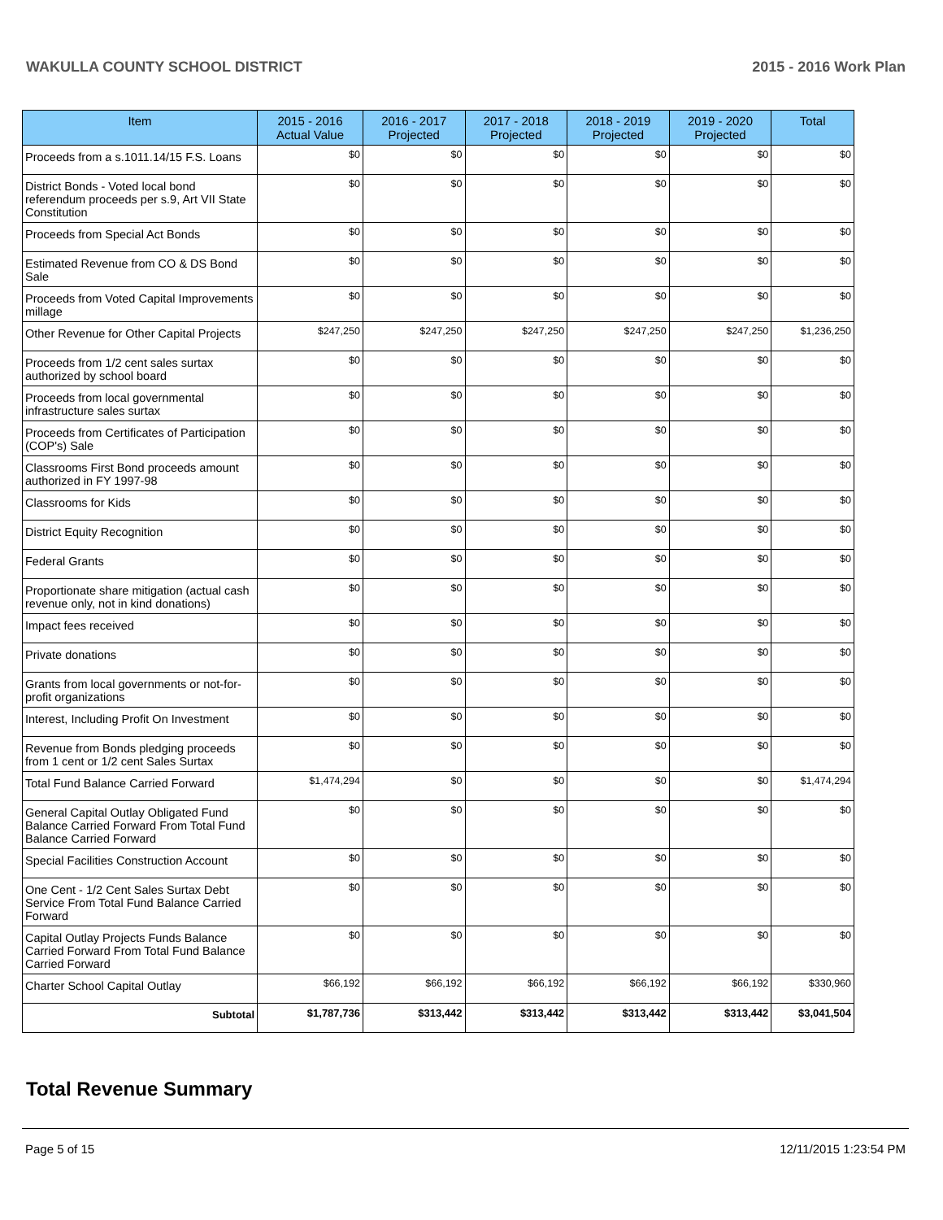WAKULLA COUNTY SCHOOL DISTRICT 2015 - 2016 Work Plan
| Item | 2015 - 2016 Actual Value | 2016 - 2017 Projected | 2017 - 2018 Projected | 2018 - 2019 Projected | 2019 - 2020 Projected | Total |
| --- | --- | --- | --- | --- | --- | --- |
| Proceeds from a s.1011.14/15 F.S. Loans | $0 | $0 | $0 | $0 | $0 | $0 |
| District Bonds - Voted local bond referendum proceeds per s.9, Art VII State Constitution | $0 | $0 | $0 | $0 | $0 | $0 |
| Proceeds from Special Act Bonds | $0 | $0 | $0 | $0 | $0 | $0 |
| Estimated Revenue from CO & DS Bond Sale | $0 | $0 | $0 | $0 | $0 | $0 |
| Proceeds from Voted Capital Improvements millage | $0 | $0 | $0 | $0 | $0 | $0 |
| Other Revenue for Other Capital Projects | $247,250 | $247,250 | $247,250 | $247,250 | $247,250 | $1,236,250 |
| Proceeds from 1/2 cent sales surtax authorized by school board | $0 | $0 | $0 | $0 | $0 | $0 |
| Proceeds from local governmental infrastructure sales surtax | $0 | $0 | $0 | $0 | $0 | $0 |
| Proceeds from Certificates of Participation (COP's) Sale | $0 | $0 | $0 | $0 | $0 | $0 |
| Classrooms First Bond proceeds amount authorized in FY 1997-98 | $0 | $0 | $0 | $0 | $0 | $0 |
| Classrooms for Kids | $0 | $0 | $0 | $0 | $0 | $0 |
| District Equity Recognition | $0 | $0 | $0 | $0 | $0 | $0 |
| Federal Grants | $0 | $0 | $0 | $0 | $0 | $0 |
| Proportionate share mitigation (actual cash revenue only, not in kind donations) | $0 | $0 | $0 | $0 | $0 | $0 |
| Impact fees received | $0 | $0 | $0 | $0 | $0 | $0 |
| Private donations | $0 | $0 | $0 | $0 | $0 | $0 |
| Grants from local governments or not-for-profit organizations | $0 | $0 | $0 | $0 | $0 | $0 |
| Interest, Including Profit On Investment | $0 | $0 | $0 | $0 | $0 | $0 |
| Revenue from Bonds pledging proceeds from 1 cent or 1/2 cent Sales Surtax | $0 | $0 | $0 | $0 | $0 | $0 |
| Total Fund Balance Carried Forward | $1,474,294 | $0 | $0 | $0 | $0 | $1,474,294 |
| General Capital Outlay Obligated Fund Balance Carried Forward From Total Fund Balance Carried Forward | $0 | $0 | $0 | $0 | $0 | $0 |
| Special Facilities Construction Account | $0 | $0 | $0 | $0 | $0 | $0 |
| One Cent - 1/2 Cent Sales Surtax Debt Service From Total Fund Balance Carried Forward | $0 | $0 | $0 | $0 | $0 | $0 |
| Capital Outlay Projects Funds Balance Carried Forward From Total Fund Balance Carried Forward | $0 | $0 | $0 | $0 | $0 | $0 |
| Charter School Capital Outlay | $66,192 | $66,192 | $66,192 | $66,192 | $66,192 | $330,960 |
| Subtotal | $1,787,736 | $313,442 | $313,442 | $313,442 | $313,442 | $3,041,504 |
Total Revenue Summary
Page 5 of 15 12/11/2015 1:23:54 PM